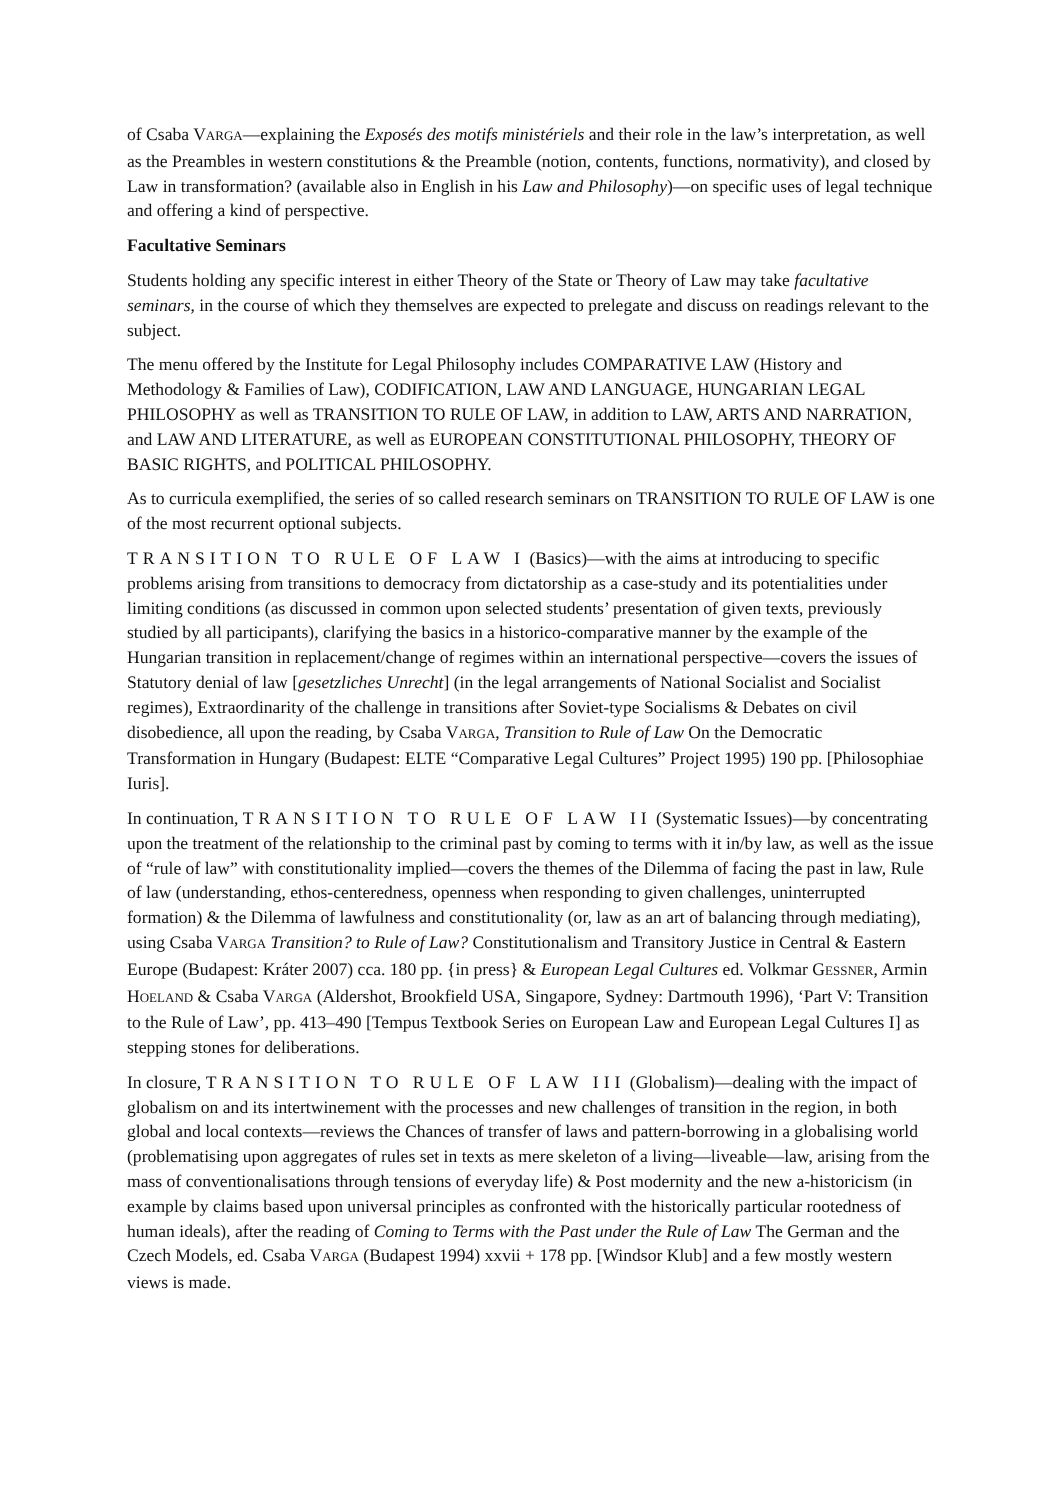of Csaba VARGA—explaining the Exposés des motifs ministériels and their role in the law’s interpretation, as well as the Preambles in western constitutions & the Preamble (notion, contents, functions, normativity), and closed by Law in transformation? (available also in English in his Law and Philosophy)—on specific uses of legal technique and offering a kind of perspective.
Facultative Seminars
Students holding any specific interest in either Theory of the State or Theory of Law may take facultative seminars, in the course of which they themselves are expected to prelegate and discuss on readings relevant to the subject.
The menu offered by the Institute for Legal Philosophy includes COMPARATIVE LAW (History and Methodology & Families of Law), CODIFICATION, LAW AND LANGUAGE, HUNGARIAN LEGAL PHILOSOPHY as well as TRANSITION TO RULE OF LAW, in addition to LAW, ARTS AND NARRATION, and LAW AND LITERATURE, as well as EUROPEAN CONSTITUTIONAL PHILOSOPHY, THEORY OF BASIC RIGHTS, and POLITICAL PHILOSOPHY.
As to curricula exemplified, the series of so called research seminars on TRANSITION TO RULE OF LAW is one of the most recurrent optional subjects.
TRANSITION TO RULE OF LAW I (Basics)—with the aims at introducing to specific problems arising from transitions to democracy from dictatorship as a case-study and its potentialities under limiting conditions (as discussed in common upon selected students’ presentation of given texts, previously studied by all participants), clarifying the basics in a historico-comparative manner by the example of the Hungarian transition in replacement/change of regimes within an international perspective—covers the issues of Statutory denial of law [gesetzliches Unrecht] (in the legal arrangements of National Socialist and Socialist regimes), Extraordinarity of the challenge in transitions after Soviet-type Socialisms & Debates on civil disobedience, all upon the reading, by Csaba VARGA, Transition to Rule of Law On the Democratic Transformation in Hungary (Budapest: ELTE “Comparative Legal Cultures” Project 1995) 190 pp. [Philosophiae Iuris].
In continuation, TRANSITION TO RULE OF LAW II (Systematic Issues)—by concentrating upon the treatment of the relationship to the criminal past by coming to terms with it in/by law, as well as the issue of “rule of law” with constitutionality implied—covers the themes of the Dilemma of facing the past in law, Rule of law (understanding, ethos-centeredness, openness when responding to given challenges, uninterrupted formation) & the Dilemma of lawfulness and constitutionality (or, law as an art of balancing through mediating), using Csaba VARGA Transition? to Rule of Law? Constitutionalism and Transitory Justice in Central & Eastern Europe (Budapest: Kráter 2007) cca. 180 pp. {in press} & European Legal Cultures ed. Volkmar GESSNER, Armin HOELAND & Csaba VARGA (Aldershot, Brookfield USA, Singapore, Sydney: Dartmouth 1996), ‘Part V: Transition to the Rule of Law’, pp. 413–490 [Tempus Textbook Series on European Law and European Legal Cultures I] as stepping stones for deliberations.
In closure, TRANSITION TO RULE OF LAW III (Globalism)—dealing with the impact of globalism on and its intertwinement with the processes and new challenges of transition in the region, in both global and local contexts—reviews the Chances of transfer of laws and pattern-borrowing in a globalising world (problematising upon aggregates of rules set in texts as mere skeleton of a living—liveable—law, arising from the mass of conventionalisations through tensions of everyday life) & Post modernity and the new a-historicism (in example by claims based upon universal principles as confronted with the historically particular rootedness of human ideals), after the reading of Coming to Terms with the Past under the Rule of Law The German and the Czech Models, ed. Csaba VARGA (Budapest 1994) xxvii + 178 pp. [Windsor Klub] and a few mostly western views is made.